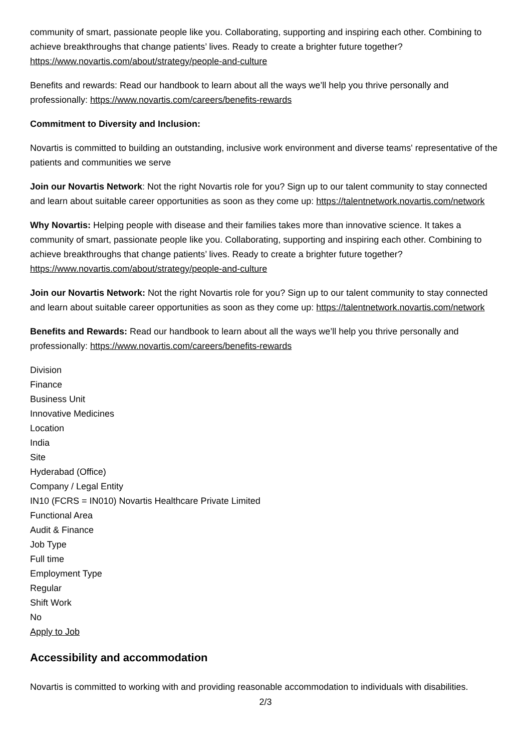community of smart, passionate people like you. Collaborating, supporting and inspiring each other. Combining to achieve breakthroughs that change patients’ lives. Ready to create a brighter future together?https://www.novartis.com/about/strategy/people-and-culture
Benefits and rewards: Read our handbook to learn about all the ways we’ll help you thrive personally and professionally: https://www.novartis.com/careers/benefits-rewards
Commitment to Diversity and Inclusion:
Novartis is committed to building an outstanding, inclusive work environment and diverse teams' representative of the patients and communities we serve
Join our Novartis Network: Not the right Novartis role for you? Sign up to our talent community to stay connected and learn about suitable career opportunities as soon as they come up: https://talentnetwork.novartis.com/network
Why Novartis: Helping people with disease and their families takes more than innovative science. It takes a community of smart, passionate people like you. Collaborating, supporting and inspiring each other. Combining to achieve breakthroughs that change patients’ lives. Ready to create a brighter future together? https://www.novartis.com/about/strategy/people-and-culture
Join our Novartis Network: Not the right Novartis role for you? Sign up to our talent community to stay connected and learn about suitable career opportunities as soon as they come up: https://talentnetwork.novartis.com/network
Benefits and Rewards: Read our handbook to learn about all the ways we’ll help you thrive personally and professionally: https://www.novartis.com/careers/benefits-rewards
Division
Finance
Business Unit
Innovative Medicines
Location
India
Site
Hyderabad (Office)
Company / Legal Entity
IN10 (FCRS = IN010) Novartis Healthcare Private Limited
Functional Area
Audit & Finance
Job Type
Full time
Employment Type
Regular
Shift Work
No
Apply to Job
Accessibility and accommodation
Novartis is committed to working with and providing reasonable accommodation to individuals with disabilities.
2/3